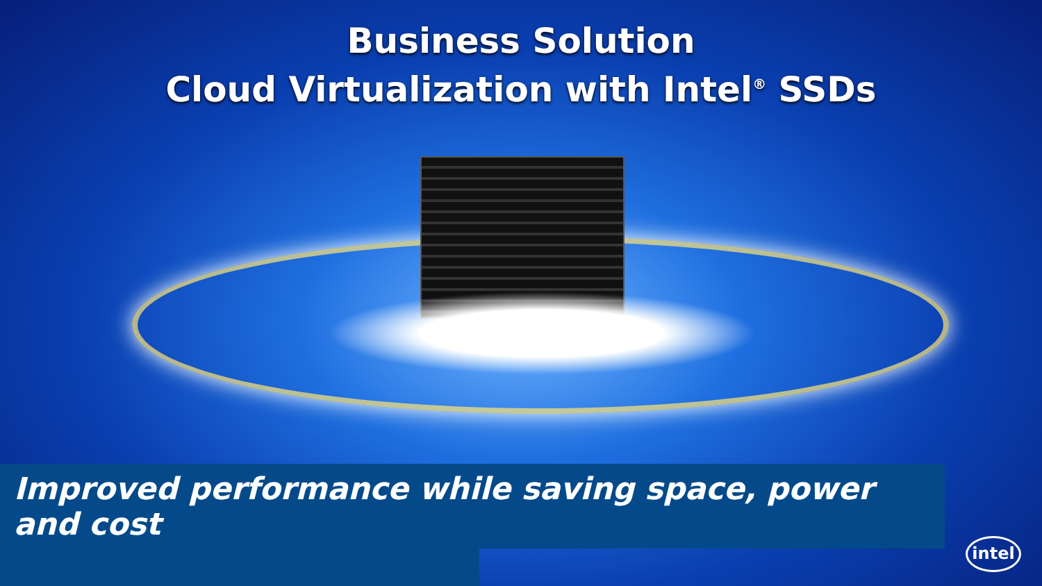Business Solution
Cloud Virtualization with Intel<sup>®</sup> SSDs
Improved performance while saving space, power and cost
intel